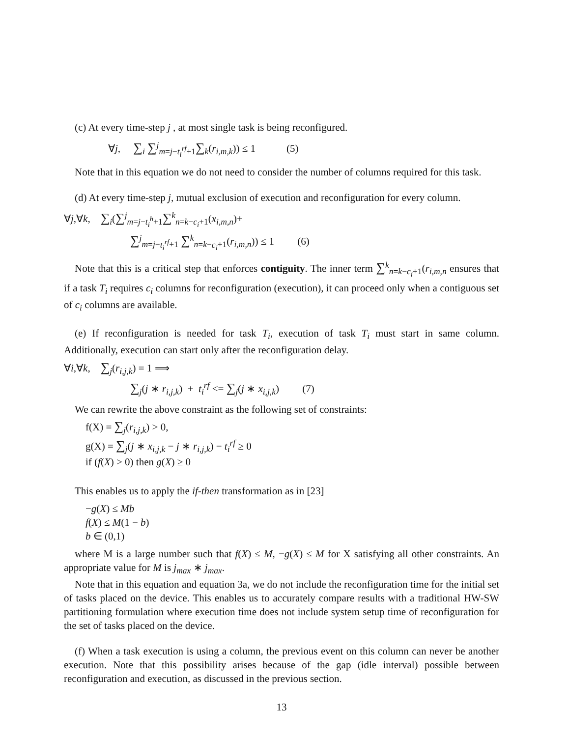(c) At every time-step j , at most single task is being reconfigured.
∀j, ∑<sub>i</sub> ∑<sup>j</sup><sub>m=j−t<sub>i</sub><sup>rf</sup>+1</sub>∑<sub>k</sub>(r<sub>i,m,k</sub>)) ≤ 1 (5)
Note that in this equation we do not need to consider the number of columns required for this task.
(d) At every time-step j, mutual exclusion of execution and reconfiguration for every column.
∀j,∀k, ∑<sub>i</sub>(∑<sup>j</sup><sub>m=j−t<sub>i</sub><sup>h</sup>+1</sub>∑<sup>k</sup><sub>n=k−c<sub>i</sub>+1</sub>(x<sub>i,m,n</sub>)+
∑<sup>j</sup><sub>m=j−t<sub>i</sub><sup>rf</sup>+1</sub> ∑<sup>k</sup><sub>n=k−c<sub>i</sub>+1</sub>(r<sub>i,m,n</sub>)) ≤ 1 (6)
Note that this is a critical step that enforces contiguity. The inner term ∑<sup>k</sup><sub>n=k−c<sub>i</sub>+1</sub>(r<sub>i,m,n</sub> ensures that if a task T<sub>i</sub> requires c<sub>i</sub> columns for reconfiguration (execution), it can proceed only when a contiguous set of c<sub>i</sub> columns are available.
(e) If reconfiguration is needed for task T<sub>i</sub>, execution of task T<sub>i</sub> must start in same column. Additionally, execution can start only after the reconfiguration delay.
∀i,∀k, ∑<sub>j</sub>(r<sub>i,j,k</sub>) = 1 ⟹
∑<sub>j</sub>(j ∗ r<sub>i,j,k</sub>) + t<sub>i</sub><sup>rf</sup> <= ∑<sub>j</sub>(j ∗ x<sub>i,j,k</sub>) (7)
We can rewrite the above constraint as the following set of constraints:
f(X) = ∑<sub>j</sub>(r<sub>i,j,k</sub>) > 0,
g(X) = ∑<sub>j</sub>(j ∗ x<sub>i,j,k</sub> − j ∗ r<sub>i,j,k</sub>) − t<sub>i</sub><sup>rf</sup> ≥ 0
if (f(X) > 0) then g(X) ≥ 0
This enables us to apply the if-then transformation as in [23]
−g(X) ≤ Mb
f(X) ≤ M(1 − b)
b ∈ (0,1)
where M is a large number such that f(X) ≤ M, −g(X) ≤ M for X satisfying all other constraints. An appropriate value for M is j<sub>max</sub> ∗ j<sub>max</sub>.
Note that in this equation and equation 3a, we do not include the reconfiguration time for the initial set of tasks placed on the device. This enables us to accurately compare results with a traditional HW-SW partitioning formulation where execution time does not include system setup time of reconfiguration for the set of tasks placed on the device.
(f) When a task execution is using a column, the previous event on this column can never be another execution. Note that this possibility arises because of the gap (idle interval) possible between reconfiguration and execution, as discussed in the previous section.
13